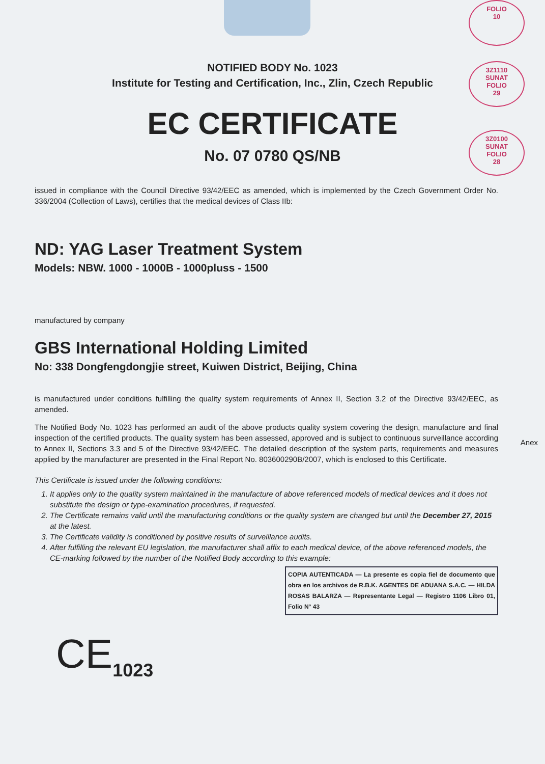FOLIO
10
3Z1110
SUNAT
FOLIO
29
3Z0100
SUNAT
FOLIO
28
NOTIFIED BODY No. 1023
Institute for Testing and Certification, Inc., Zlin, Czech Republic
EC CERTIFICATE
No. 07 0780 QS/NB
issued in compliance with the Council Directive 93/42/EEC as amended, which is implemented by the Czech Government Order No. 336/2004 (Collection of Laws), certifies that the medical devices of Class IIb:
ND: YAG Laser Treatment System
Models: NBW. 1000 - 1000B - 1000pluss - 1500
manufactured by company
GBS International Holding Limited
No: 338 Dongfengdongjie street, Kuiwen District, Beijing, China
is manufactured under conditions fulfilling the quality system requirements of Annex II, Section 3.2 of the Directive 93/42/EEC, as amended.
The Notified Body No. 1023 has performed an audit of the above products quality system covering the design, manufacture and final inspection of the certified products. The quality system has been assessed, approved and is subject to continuous surveillance according to Annex II, Sections 3.3 and 5 of the Directive 93/42/EEC. The detailed description of the system parts, requirements and measures applied by the manufacturer are presented in the Final Report No. 803600290B/2007, which is enclosed to this Certificate.
This Certificate is issued under the following conditions:
1. It applies only to the quality system maintained in the manufacture of above referenced models of medical devices and it does not substitute the design or type-examination procedures, if requested.
2. The Certificate remains valid until the manufacturing conditions or the quality system are changed but until the December 27, 2015 at the latest.
3. The Certificate validity is conditioned by positive results of surveillance audits.
4. After fulfilling the relevant EU legislation, the manufacturer shall affix to each medical device, of the above referenced models, the CE-marking followed by the number of the Notified Body according to this example:
COPIA AUTENTICADA — La presente es copia fiel de documento que obra en los archivos de R.B.K. AGENTES DE ADUANA S.A.C. — HILDA ROSAS BALARZA — Representante Legal — Registro 1106 Libro 01, Folio N° 43
CE<sub>1023</sub>
Anex